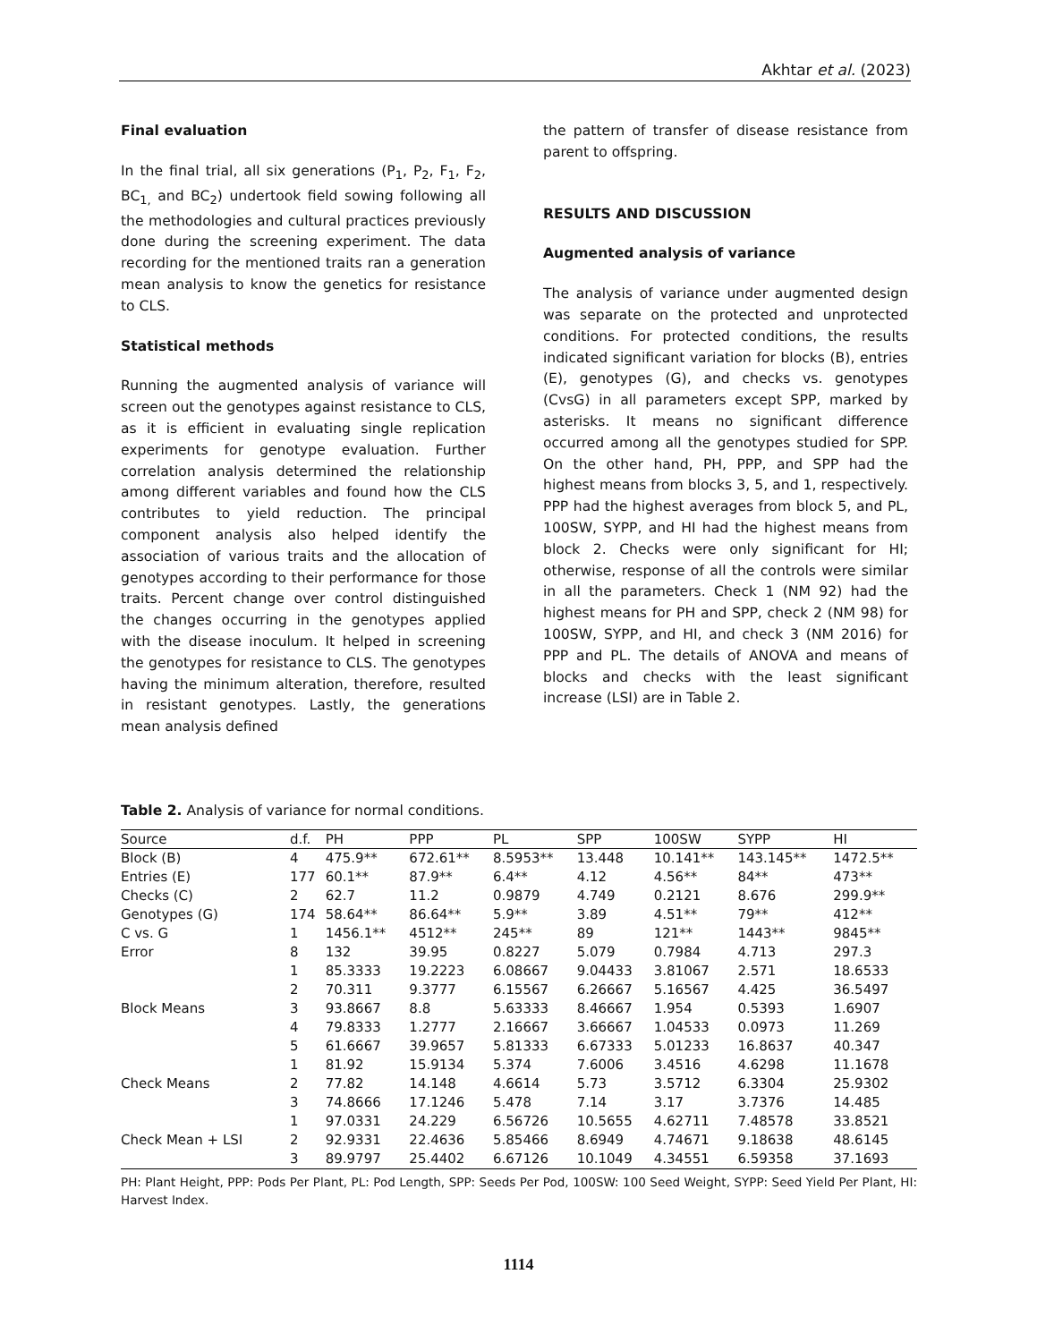Akhtar et al. (2023)
Final evaluation
In the final trial, all six generations (P<sub>1</sub>, P<sub>2</sub>, F<sub>1</sub>, F<sub>2</sub>, BC<sub>1,</sub> and BC<sub>2</sub>) undertook field sowing following all the methodologies and cultural practices previously done during the screening experiment. The data recording for the mentioned traits ran a generation mean analysis to know the genetics for resistance to CLS.
Statistical methods
Running the augmented analysis of variance will screen out the genotypes against resistance to CLS, as it is efficient in evaluating single replication experiments for genotype evaluation. Further correlation analysis determined the relationship among different variables and found how the CLS contributes to yield reduction. The principal component analysis also helped identify the association of various traits and the allocation of genotypes according to their performance for those traits. Percent change over control distinguished the changes occurring in the genotypes applied with the disease inoculum. It helped in screening the genotypes for resistance to CLS. The genotypes having the minimum alteration, therefore, resulted in resistant genotypes. Lastly, the generations mean analysis defined
the pattern of transfer of disease resistance from parent to offspring.
RESULTS AND DISCUSSION
Augmented analysis of variance
The analysis of variance under augmented design was separate on the protected and unprotected conditions. For protected conditions, the results indicated significant variation for blocks (B), entries (E), genotypes (G), and checks vs. genotypes (CvsG) in all parameters except SPP, marked by asterisks. It means no significant difference occurred among all the genotypes studied for SPP. On the other hand, PH, PPP, and SPP had the highest means from blocks 3, 5, and 1, respectively. PPP had the highest averages from block 5, and PL, 100SW, SYPP, and HI had the highest means from block 2. Checks were only significant for HI; otherwise, response of all the controls were similar in all the parameters. Check 1 (NM 92) had the highest means for PH and SPP, check 2 (NM 98) for 100SW, SYPP, and HI, and check 3 (NM 2016) for PPP and PL. The details of ANOVA and means of blocks and checks with the least significant increase (LSI) are in Table 2.
Table 2. Analysis of variance for normal conditions.
| Source | d.f. | PH | PPP | PL | SPP | 100SW | SYPP | HI |
| --- | --- | --- | --- | --- | --- | --- | --- | --- |
| Block (B) | 4 | 475.9** | 672.61** | 8.5953** | 13.448 | 10.141** | 143.145** | 1472.5** |
| Entries (E) | 177 | 60.1** | 87.9** | 6.4** | 4.12 | 4.56** | 84** | 473** |
| Checks (C) | 2 | 62.7 | 11.2 | 0.9879 | 4.749 | 0.2121 | 8.676 | 299.9** |
| Genotypes (G) | 174 | 58.64** | 86.64** | 5.9** | 3.89 | 4.51** | 79** | 412** |
| C vs. G | 1 | 1456.1** | 4512** | 245** | 89 | 121** | 1443** | 9845** |
| Error | 8 | 132 | 39.95 | 0.8227 | 5.079 | 0.7984 | 4.713 | 297.3 |
| Block Means | 1 | 85.3333 | 19.2223 | 6.08667 | 9.04433 | 3.81067 | 2.571 | 18.6533 |
| | 2 | 70.311 | 9.3777 | 6.15567 | 6.26667 | 5.16567 | 4.425 | 36.5497 |
| | 3 | 93.8667 | 8.8 | 5.63333 | 8.46667 | 1.954 | 0.5393 | 1.6907 |
| | 4 | 79.8333 | 1.2777 | 2.16667 | 3.66667 | 1.04533 | 0.0973 | 11.269 |
| | 5 | 61.6667 | 39.9657 | 5.81333 | 6.67333 | 5.01233 | 16.8637 | 40.347 |
| Check Means | 1 | 81.92 | 15.9134 | 5.374 | 7.6006 | 3.4516 | 4.6298 | 11.1678 |
| | 2 | 77.82 | 14.148 | 4.6614 | 5.73 | 3.5712 | 6.3304 | 25.9302 |
| | 3 | 74.8666 | 17.1246 | 5.478 | 7.14 | 3.17 | 3.7376 | 14.485 |
| Check Mean + LSI | 1 | 97.0331 | 24.229 | 6.56726 | 10.5655 | 4.62711 | 7.48578 | 33.8521 |
| | 2 | 92.9331 | 22.4636 | 5.85466 | 8.6949 | 4.74671 | 9.18638 | 48.6145 |
| | 3 | 89.9797 | 25.4402 | 6.67126 | 10.1049 | 4.34551 | 6.59358 | 37.1693 |
PH: Plant Height, PPP: Pods Per Plant, PL: Pod Length, SPP: Seeds Per Pod, 100SW: 100 Seed Weight, SYPP: Seed Yield Per Plant, HI: Harvest Index.
1114